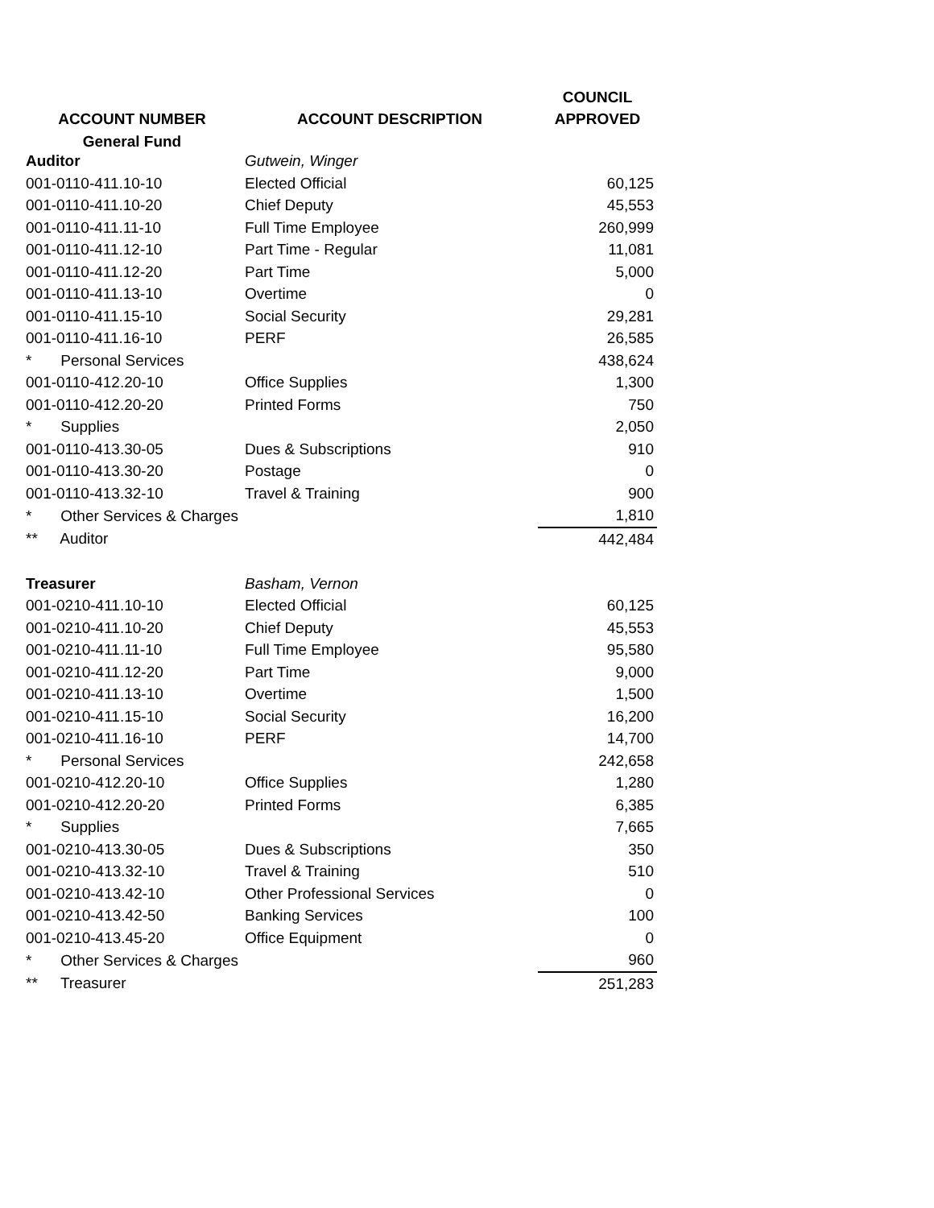| | | COUNCIL |
| --- | --- | --- |
| ACCOUNT NUMBER | ACCOUNT DESCRIPTION | APPROVED |
| General Fund | | |
| Auditor | Gutwein, Winger | |
| 001-0110-411.10-10 | Elected Official | 60,125 |
| 001-0110-411.10-20 | Chief Deputy | 45,553 |
| 001-0110-411.11-10 | Full Time Employee | 260,999 |
| 001-0110-411.12-10 | Part Time - Regular | 11,081 |
| 001-0110-411.12-20 | Part Time | 5,000 |
| 001-0110-411.13-10 | Overtime | 0 |
| 001-0110-411.15-10 | Social Security | 29,281 |
| 001-0110-411.16-10 | PERF | 26,585 |
| * Personal Services | | 438,624 |
| 001-0110-412.20-10 | Office Supplies | 1,300 |
| 001-0110-412.20-20 | Printed Forms | 750 |
| * Supplies | | 2,050 |
| 001-0110-413.30-05 | Dues & Subscriptions | 910 |
| 001-0110-413.30-20 | Postage | 0 |
| 001-0110-413.32-10 | Travel & Training | 900 |
| * Other Services & Charges | | 1,810 |
| ** Auditor | | 442,484 |
| Treasurer | Basham, Vernon | |
| 001-0210-411.10-10 | Elected Official | 60,125 |
| 001-0210-411.10-20 | Chief Deputy | 45,553 |
| 001-0210-411.11-10 | Full Time Employee | 95,580 |
| 001-0210-411.12-20 | Part Time | 9,000 |
| 001-0210-411.13-10 | Overtime | 1,500 |
| 001-0210-411.15-10 | Social Security | 16,200 |
| 001-0210-411.16-10 | PERF | 14,700 |
| * Personal Services | | 242,658 |
| 001-0210-412.20-10 | Office Supplies | 1,280 |
| 001-0210-412.20-20 | Printed Forms | 6,385 |
| * Supplies | | 7,665 |
| 001-0210-413.30-05 | Dues & Subscriptions | 350 |
| 001-0210-413.32-10 | Travel & Training | 510 |
| 001-0210-413.42-10 | Other Professional Services | 0 |
| 001-0210-413.42-50 | Banking Services | 100 |
| 001-0210-413.45-20 | Office Equipment | 0 |
| * Other Services & Charges | | 960 |
| ** Treasurer | | 251,283 |